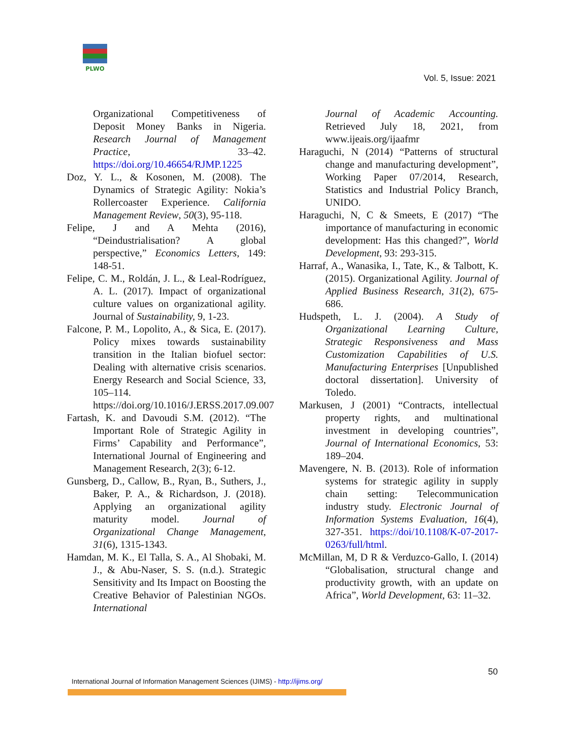PLWO
Vol. 5, Issue: 2021
Organizational Competitiveness of Deposit Money Banks in Nigeria. Research Journal of Management Practice, 33–42. https://doi.org/10.46654/RJMP.1225
Doz, Y. L., & Kosonen, M. (2008). The Dynamics of Strategic Agility: Nokia’s Rollercoaster Experience. California Management Review, 50(3), 95-118.
Felipe, J and A Mehta (2016), “Deindustrialisation? A global perspective,” Economics Letters, 149: 148-51.
Felipe, C. M., Roldán, J. L., & Leal-Rodríguez, A. L. (2017). Impact of organizational culture values on organizational agility. Journal of Sustainability, 9, 1-23.
Falcone, P. M., Lopolito, A., & Sica, E. (2017). Policy mixes towards sustainability transition in the Italian biofuel sector: Dealing with alternative crisis scenarios. Energy Research and Social Science, 33, 105–114. https://doi.org/10.1016/J.ERSS.2017.09.007
Fartash, K. and Davoudi S.M. (2012). “The Important Role of Strategic Agility in Firms’ Capability and Performance”, International Journal of Engineering and Management Research, 2(3); 6-12.
Gunsberg, D., Callow, B., Ryan, B., Suthers, J., Baker, P. A., & Richardson, J. (2018). Applying an organizational agility maturity model. Journal of Organizational Change Management, 31(6), 1315-1343.
Hamdan, M. K., El Talla, S. A., Al Shobaki, M. J., & Abu-Naser, S. S. (n.d.). Strategic Sensitivity and Its Impact on Boosting the Creative Behavior of Palestinian NGOs. International
Journal of Academic Accounting. Retrieved July 18, 2021, from www.ijeais.org/ijaafmr
Haraguchi, N (2014) “Patterns of structural change and manufacturing development”, Working Paper 07/2014, Research, Statistics and Industrial Policy Branch, UNIDO.
Haraguchi, N, C & Smeets, E (2017) “The importance of manufacturing in economic development: Has this changed?”, World Development, 93: 293-315.
Harraf, A., Wanasika, I., Tate, K., & Talbott, K. (2015). Organizational Agility. Journal of Applied Business Research, 31(2), 675-686.
Hudspeth, L. J. (2004). A Study of Organizational Learning Culture, Strategic Responsiveness and Mass Customization Capabilities of U.S. Manufacturing Enterprises [Unpublished doctoral dissertation]. University of Toledo.
Markusen, J (2001) “Contracts, intellectual property rights, and multinational investment in developing countries”, Journal of International Economics, 53: 189–204.
Mavengere, N. B. (2013). Role of information systems for strategic agility in supply chain setting: Telecommunication industry study. Electronic Journal of Information Systems Evaluation, 16(4), 327-351. https://doi/10.1108/K-07-2017-0263/full/html.
McMillan, M, D R & Verduzco-Gallo, I. (2014) “Globalisation, structural change and productivity growth, with an update on Africa”, World Development, 63: 11–32.
50
International Journal of Information Management Sciences (IJIMS) - http://ijims.org/